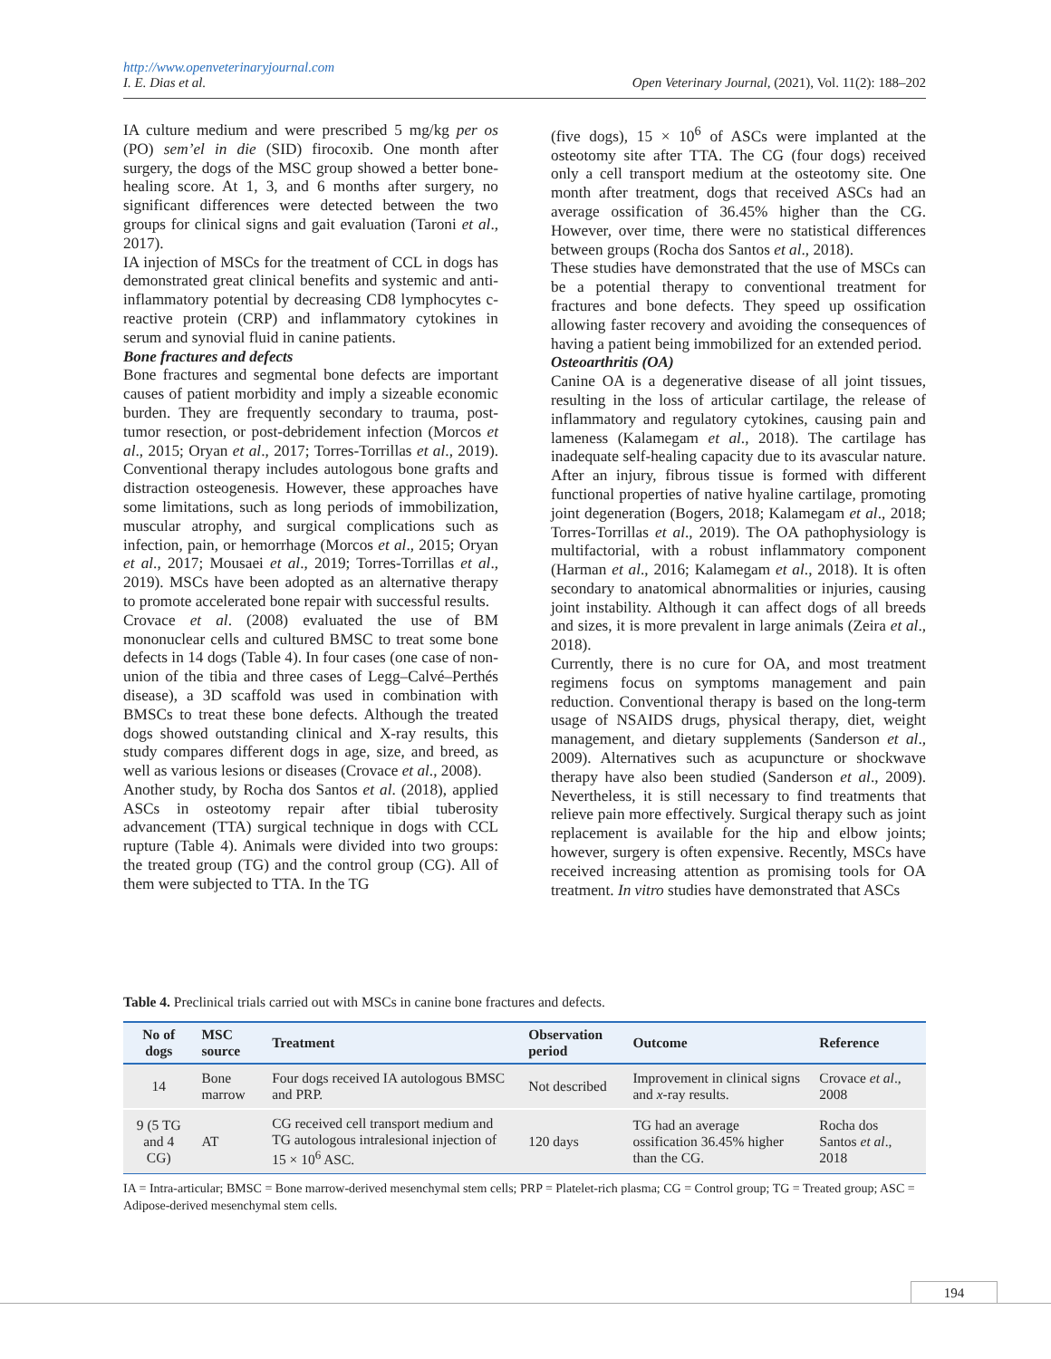http://www.openveterinaryjournal.com
I. E. Dias et al. Open Veterinary Journal, (2021), Vol. 11(2): 188–202
IA culture medium and were prescribed 5 mg/kg per os (PO) sem’el in die (SID) firocoxib. One month after surgery, the dogs of the MSC group showed a better bone-healing score. At 1, 3, and 6 months after surgery, no significant differences were detected between the two groups for clinical signs and gait evaluation (Taroni et al., 2017).
IA injection of MSCs for the treatment of CCL in dogs has demonstrated great clinical benefits and systemic and anti-inflammatory potential by decreasing CD8 lymphocytes c-reactive protein (CRP) and inflammatory cytokines in serum and synovial fluid in canine patients.
Bone fractures and defects
Bone fractures and segmental bone defects are important causes of patient morbidity and imply a sizeable economic burden. They are frequently secondary to trauma, post-tumor resection, or post-debridement infection (Morcos et al., 2015; Oryan et al., 2017; Torres-Torrillas et al., 2019). Conventional therapy includes autologous bone grafts and distraction osteogenesis. However, these approaches have some limitations, such as long periods of immobilization, muscular atrophy, and surgical complications such as infection, pain, or hemorrhage (Morcos et al., 2015; Oryan et al., 2017; Mousaei et al., 2019; Torres-Torrillas et al., 2019). MSCs have been adopted as an alternative therapy to promote accelerated bone repair with successful results.
Crovace et al. (2008) evaluated the use of BM mononuclear cells and cultured BMSC to treat some bone defects in 14 dogs (Table 4). In four cases (one case of non-union of the tibia and three cases of Legg–Calvé–Perthés disease), a 3D scaffold was used in combination with BMSCs to treat these bone defects. Although the treated dogs showed outstanding clinical and X-ray results, this study compares different dogs in age, size, and breed, as well as various lesions or diseases (Crovace et al., 2008).
Another study, by Rocha dos Santos et al. (2018), applied ASCs in osteotomy repair after tibial tuberosity advancement (TTA) surgical technique in dogs with CCL rupture (Table 4). Animals were divided into two groups: the treated group (TG) and the control group (CG). All of them were subjected to TTA. In the TG
(five dogs), 15 × 10<sup>6</sup> of ASCs were implanted at the osteotomy site after TTA. The CG (four dogs) received only a cell transport medium at the osteotomy site. One month after treatment, dogs that received ASCs had an average ossification of 36.45% higher than the CG. However, over time, there were no statistical differences between groups (Rocha dos Santos et al., 2018).
These studies have demonstrated that the use of MSCs can be a potential therapy to conventional treatment for fractures and bone defects. They speed up ossification allowing faster recovery and avoiding the consequences of having a patient being immobilized for an extended period.
Osteoarthritis (OA)
Canine OA is a degenerative disease of all joint tissues, resulting in the loss of articular cartilage, the release of inflammatory and regulatory cytokines, causing pain and lameness (Kalamegam et al., 2018). The cartilage has inadequate self-healing capacity due to its avascular nature. After an injury, fibrous tissue is formed with different functional properties of native hyaline cartilage, promoting joint degeneration (Bogers, 2018; Kalamegam et al., 2018; Torres-Torrillas et al., 2019). The OA pathophysiology is multifactorial, with a robust inflammatory component (Harman et al., 2016; Kalamegam et al., 2018). It is often secondary to anatomical abnormalities or injuries, causing joint instability. Although it can affect dogs of all breeds and sizes, it is more prevalent in large animals (Zeira et al., 2018).
Currently, there is no cure for OA, and most treatment regimens focus on symptoms management and pain reduction. Conventional therapy is based on the long-term usage of NSAIDS drugs, physical therapy, diet, weight management, and dietary supplements (Sanderson et al., 2009). Alternatives such as acupuncture or shockwave therapy have also been studied (Sanderson et al., 2009). Nevertheless, it is still necessary to find treatments that relieve pain more effectively. Surgical therapy such as joint replacement is available for the hip and elbow joints; however, surgery is often expensive. Recently, MSCs have received increasing attention as promising tools for OA treatment. In vitro studies have demonstrated that ASCs
Table 4. Preclinical trials carried out with MSCs in canine bone fractures and defects.
| No of dogs | MSC source | Treatment | Observation period | Outcome | Reference |
| --- | --- | --- | --- | --- | --- |
| 14 | Bone marrow | Four dogs received IA autologous BMSC and PRP. | Not described | Improvement in clinical signs and x -ray results. | Crovace et al ., 2008 |
| 9 (5 TG and 4 CG) | AT | CG received cell transport medium and TG autologous intralesional injection of 15 × 10<sup>6</sup> ASC. | 120 days | TG had an average ossification 36.45% higher than the CG. | Rocha dos Santos et al ., 2018 |
IA = Intra-articular; BMSC = Bone marrow-derived mesenchymal stem cells; PRP = Platelet-rich plasma; CG = Control group; TG = Treated group; ASC = Adipose-derived mesenchymal stem cells.
194